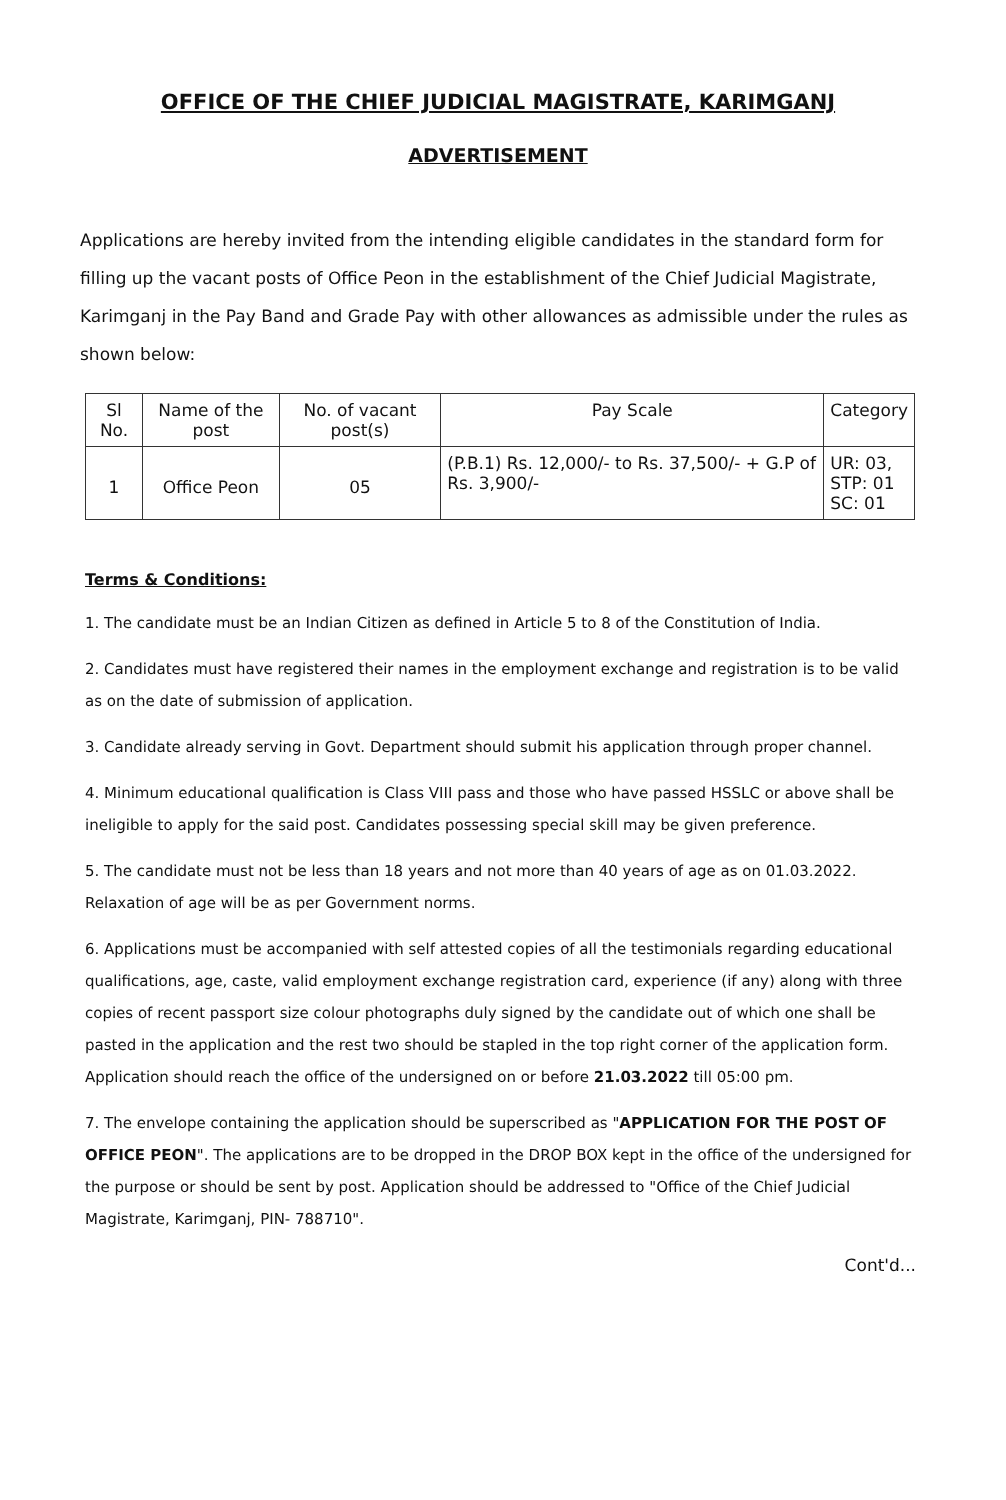OFFICE OF THE CHIEF JUDICIAL MAGISTRATE, KARIMGANJ
ADVERTISEMENT
Applications are hereby invited from the intending eligible candidates in the standard form for filling up the vacant posts of Office Peon in the establishment of the Chief Judicial Magistrate, Karimganj in the Pay Band and Grade Pay with other allowances as admissible under the rules as shown below:
| Sl No. | Name of the post | No. of vacant post(s) | Pay Scale | Category |
| --- | --- | --- | --- | --- |
| 1 | Office Peon | 05 | (P.B.1) Rs. 12,000/- to Rs. 37,500/- + G.P of Rs. 3,900/- | UR: 03, STP: 01 SC: 01 |
Terms & Conditions:
1. The candidate must be an Indian Citizen as defined in Article 5 to 8 of the Constitution of India.
2. Candidates must have registered their names in the employment exchange and registration is to be valid as on the date of submission of application.
3. Candidate already serving in Govt. Department should submit his application through proper channel.
4. Minimum educational qualification is Class VIII pass and those who have passed HSSLC or above shall be ineligible to apply for the said post. Candidates possessing special skill may be given preference.
5. The candidate must not be less than 18 years and not more than 40 years of age as on 01.03.2022. Relaxation of age will be as per Government norms.
6. Applications must be accompanied with self attested copies of all the testimonials regarding educational qualifications, age, caste, valid employment exchange registration card, experience (if any) along with three copies of recent passport size colour photographs duly signed by the candidate out of which one shall be pasted in the application and the rest two should be stapled in the top right corner of the application form. Application should reach the office of the undersigned on or before 21.03.2022 till 05:00 pm.
7. The envelope containing the application should be superscribed as "APPLICATION FOR THE POST OF OFFICE PEON". The applications are to be dropped in the DROP BOX kept in the office of the undersigned for the purpose or should be sent by post. Application should be addressed to "Office of the Chief Judicial Magistrate, Karimganj, PIN- 788710".
Cont'd...